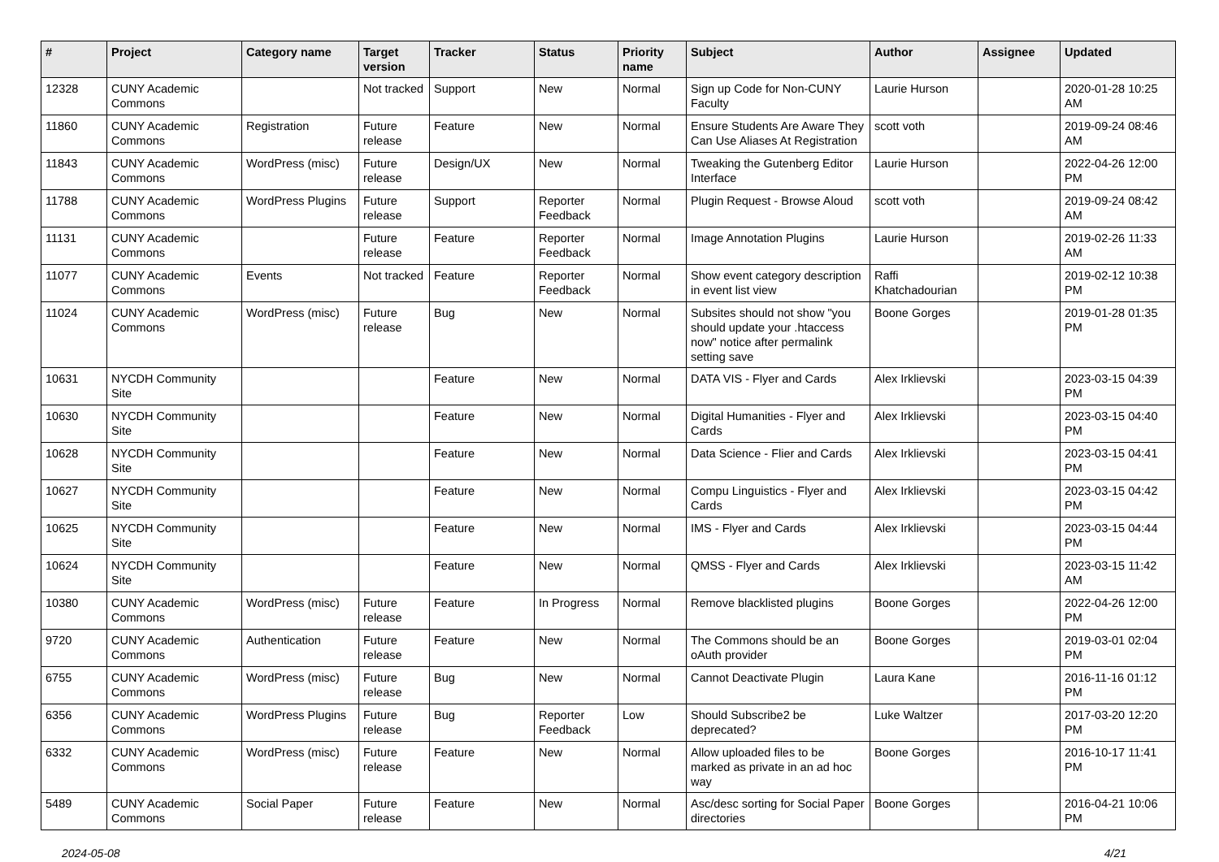| # | Project | Category name | Target version | Tracker | Status | Priority name | Subject | Author | Assignee | Updated |
| --- | --- | --- | --- | --- | --- | --- | --- | --- | --- | --- |
| 12328 | CUNY Academic Commons | | Not tracked | Support | New | Normal | Sign up Code for Non-CUNY Faculty | Laurie Hurson | | 2020-01-28 10:25 AM |
| 11860 | CUNY Academic Commons | Registration | Future release | Feature | New | Normal | Ensure Students Are Aware They Can Use Aliases At Registration | scott voth | | 2019-09-24 08:46 AM |
| 11843 | CUNY Academic Commons | WordPress (misc) | Future release | Design/UX | New | Normal | Tweaking the Gutenberg Editor Interface | Laurie Hurson | | 2022-04-26 12:00 PM |
| 11788 | CUNY Academic Commons | WordPress Plugins | Future release | Support | Reporter Feedback | Normal | Plugin Request - Browse Aloud | scott voth | | 2019-09-24 08:42 AM |
| 11131 | CUNY Academic Commons | | Future release | Feature | Reporter Feedback | Normal | Image Annotation Plugins | Laurie Hurson | | 2019-02-26 11:33 AM |
| 11077 | CUNY Academic Commons | Events | Not tracked | Feature | Reporter Feedback | Normal | Show event category description in event list view | Raffi Khatchadourian | | 2019-02-12 10:38 PM |
| 11024 | CUNY Academic Commons | WordPress (misc) | Future release | Bug | New | Normal | Subsites should not show "you should update your .htaccess now" notice after permalink setting save | Boone Gorges | | 2019-01-28 01:35 PM |
| 10631 | NYCDH Community Site | | | Feature | New | Normal | DATA VIS - Flyer and Cards | Alex Irklievski | | 2023-03-15 04:39 PM |
| 10630 | NYCDH Community Site | | | Feature | New | Normal | Digital Humanities - Flyer and Cards | Alex Irklievski | | 2023-03-15 04:40 PM |
| 10628 | NYCDH Community Site | | | Feature | New | Normal | Data Science - Flier and Cards | Alex Irklievski | | 2023-03-15 04:41 PM |
| 10627 | NYCDH Community Site | | | Feature | New | Normal | Compu Linguistics - Flyer and Cards | Alex Irklievski | | 2023-03-15 04:42 PM |
| 10625 | NYCDH Community Site | | | Feature | New | Normal | IMS - Flyer and Cards | Alex Irklievski | | 2023-03-15 04:44 PM |
| 10624 | NYCDH Community Site | | | Feature | New | Normal | QMSS - Flyer and Cards | Alex Irklievski | | 2023-03-15 11:42 AM |
| 10380 | CUNY Academic Commons | WordPress (misc) | Future release | Feature | In Progress | Normal | Remove blacklisted plugins | Boone Gorges | | 2022-04-26 12:00 PM |
| 9720 | CUNY Academic Commons | Authentication | Future release | Feature | New | Normal | The Commons should be an oAuth provider | Boone Gorges | | 2019-03-01 02:04 PM |
| 6755 | CUNY Academic Commons | WordPress (misc) | Future release | Bug | New | Normal | Cannot Deactivate Plugin | Laura Kane | | 2016-11-16 01:12 PM |
| 6356 | CUNY Academic Commons | WordPress Plugins | Future release | Bug | Reporter Feedback | Low | Should Subscribe2 be deprecated? | Luke Waltzer | | 2017-03-20 12:20 PM |
| 6332 | CUNY Academic Commons | WordPress (misc) | Future release | Feature | New | Normal | Allow uploaded files to be marked as private in an ad hoc way | Boone Gorges | | 2016-10-17 11:41 PM |
| 5489 | CUNY Academic Commons | Social Paper | Future release | Feature | New | Normal | Asc/desc sorting for Social Paper directories | Boone Gorges | | 2016-04-21 10:06 PM |
2024-05-08 4/21